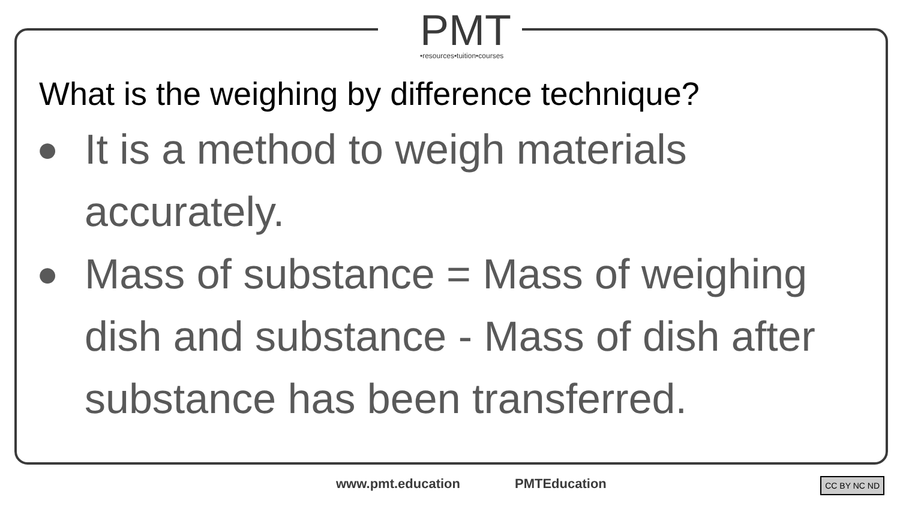PMT
•resources•tuition•courses
What is the weighing by difference technique?
● It is a method to weigh materials accurately.
● Mass of substance = Mass of weighing dish and substance - Mass of dish after substance has been transferred.
www.pmt.education PMTEducation CC BY NC ND